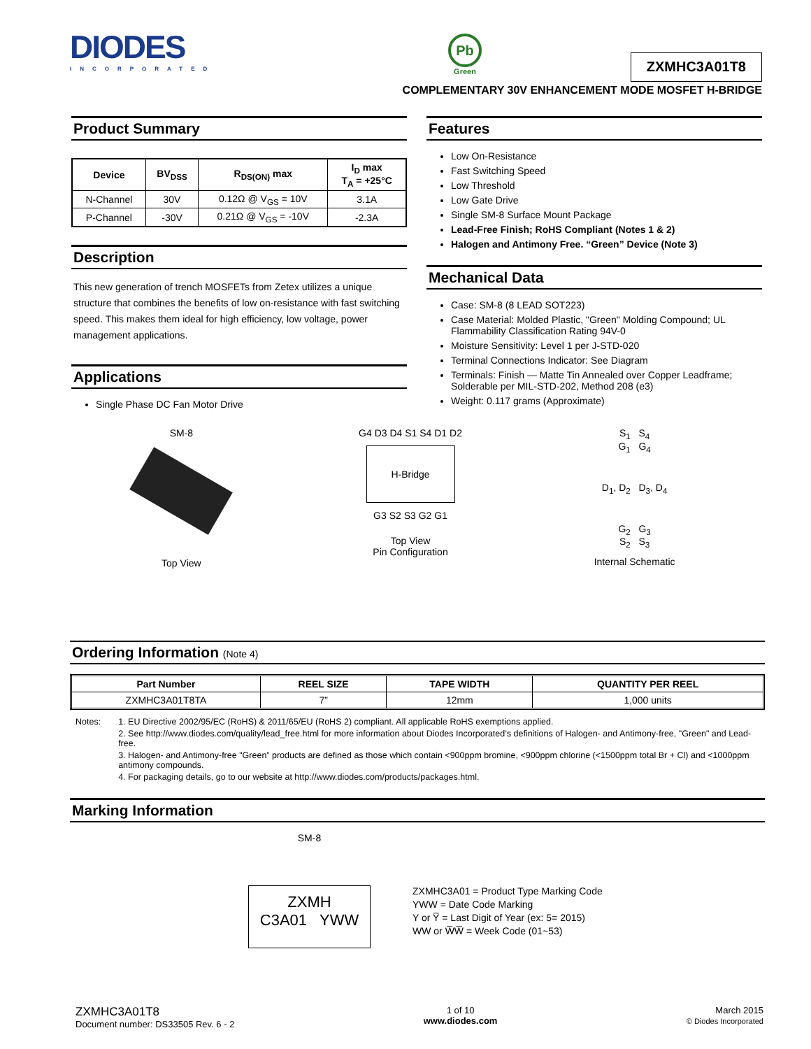DIODES
INCORPORATED
Pb
Green
ZXMHC3A01T8
COMPLEMENTARY 30V ENHANCEMENT MODE MOSFET H-BRIDGE
Product Summary
| Device | BV<sub>DSS</sub> | R<sub>DS(ON)</sub> max | I<sub>D</sub> max T<sub>A</sub> = +25°C |
| --- | --- | --- | --- |
| N-Channel | 30V | 0.12Ω @ V<sub>GS</sub> = 10V | 3.1A |
| P-Channel | -30V | 0.21Ω @ V<sub>GS</sub> = -10V | -2.3A |
Description
This new generation of trench MOSFETs from Zetex utilizes a unique structure that combines the benefits of low on-resistance with fast switching speed. This makes them ideal for high efficiency, low voltage, power management applications.
Applications
Single Phase DC Fan Motor Drive
Features
Low On-Resistance
Fast Switching Speed
Low Threshold
Low Gate Drive
Single SM-8 Surface Mount Package
Lead-Free Finish; RoHS Compliant (Notes 1 & 2)
Halogen and Antimony Free. “Green” Device (Note 3)
Mechanical Data
Case: SM-8 (8 LEAD SOT223)
Case Material: Molded Plastic, "Green" Molding Compound; UL Flammability Classification Rating 94V-0
Moisture Sensitivity: Level 1 per J-STD-020
Terminal Connections Indicator: See Diagram
Terminals: Finish — Matte Tin Annealed over Copper Leadframe; Solderable per MIL-STD-202, Method 208 (e3)
Weight: 0.117 grams (Approximate)
SM-8
Top View
G4 D3 D4 S1 S4 D1 D2
H-Bridge
G3 S2 S3 G2 G1
Top View
Pin Configuration
S<sub>1</sub> S<sub>4</sub>
G<sub>1</sub> G<sub>4</sub>
D<sub>1</sub>, D<sub>2</sub> D<sub>3</sub>, D<sub>4</sub>
G<sub>2</sub> G<sub>3</sub>
S<sub>2</sub> S<sub>3</sub>
Internal Schematic
Ordering Information (Note 4)
| Part Number | REEL SIZE | TAPE WIDTH | QUANTITY PER REEL |
| --- | --- | --- | --- |
| ZXMHC3A01T8TA | 7” | 12mm | 1,000 units |
Notes: 1. EU Directive 2002/95/EC (RoHS) & 2011/65/EU (RoHS 2) compliant. All applicable RoHS exemptions applied.
2. See http://www.diodes.com/quality/lead_free.html for more information about Diodes Incorporated’s definitions of Halogen- and Antimony-free, "Green" and Lead-free.
3. Halogen- and Antimony-free "Green” products are defined as those which contain <900ppm bromine, <900ppm chlorine (<1500ppm total Br + Cl) and <1000ppm antimony compounds.
4. For packaging details, go to our website at http://www.diodes.com/products/packages.html.
Marking Information
SM-8
ZXMH
C3A01 YWW
ZXMHC3A01 = Product Type Marking Code
YWW = Date Code Marking
Y or Y̅ = Last Digit of Year (ex: 5= 2015)
WW or W̅W̅ = Week Code (01~53)
ZXMHC3A01T8
Document number: DS33505 Rev. 6 - 2
1 of 10
www.diodes.com
March 2015
© Diodes Incorporated